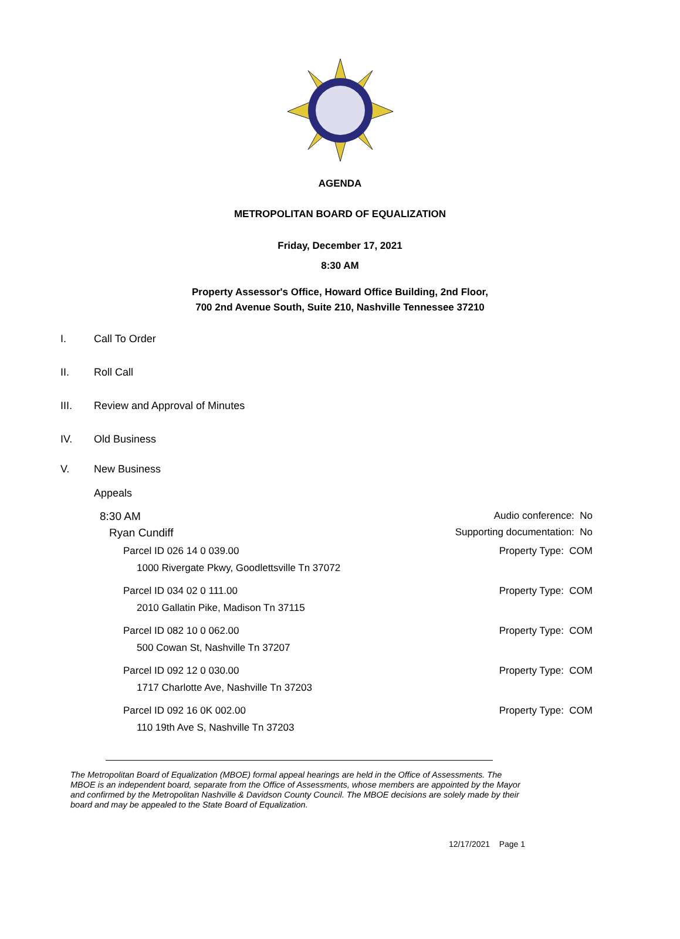AGENDA
METROPOLITAN BOARD OF EQUALIZATION
Friday, December 17, 2021
8:30 AM
Property Assessor's Office, Howard Office Building, 2nd Floor,
700 2nd Avenue South, Suite 210, Nashville Tennessee 37210
I. Call To Order
II. Roll Call
III. Review and Approval of Minutes
IV. Old Business
V. New Business
Appeals
8:30 AM Audio conference: No
Ryan Cundiff Supporting documentation: No
Parcel ID 026 14 0 039.00
1000 Rivergate Pkwy, Goodlettsville Tn 37072 Property Type: COM
Parcel ID 034 02 0 111.00
2010 Gallatin Pike, Madison Tn 37115 Property Type: COM
Parcel ID 082 10 0 062.00
500 Cowan St, Nashville Tn 37207 Property Type: COM
Parcel ID 092 12 0 030.00
1717 Charlotte Ave, Nashville Tn 37203 Property Type: COM
Parcel ID 092 16 0K 002.00
110 19th Ave S, Nashville Tn 37203 Property Type: COM
The Metropolitan Board of Equalization (MBOE) formal appeal hearings are held in the Office of Assessments. The MBOE is an independent board, separate from the Office of Assessments, whose members are appointed by the Mayor and confirmed by the Metropolitan Nashville & Davidson County Council. The MBOE decisions are solely made by their board and may be appealed to the State Board of Equalization.
12/17/2021 Page 1